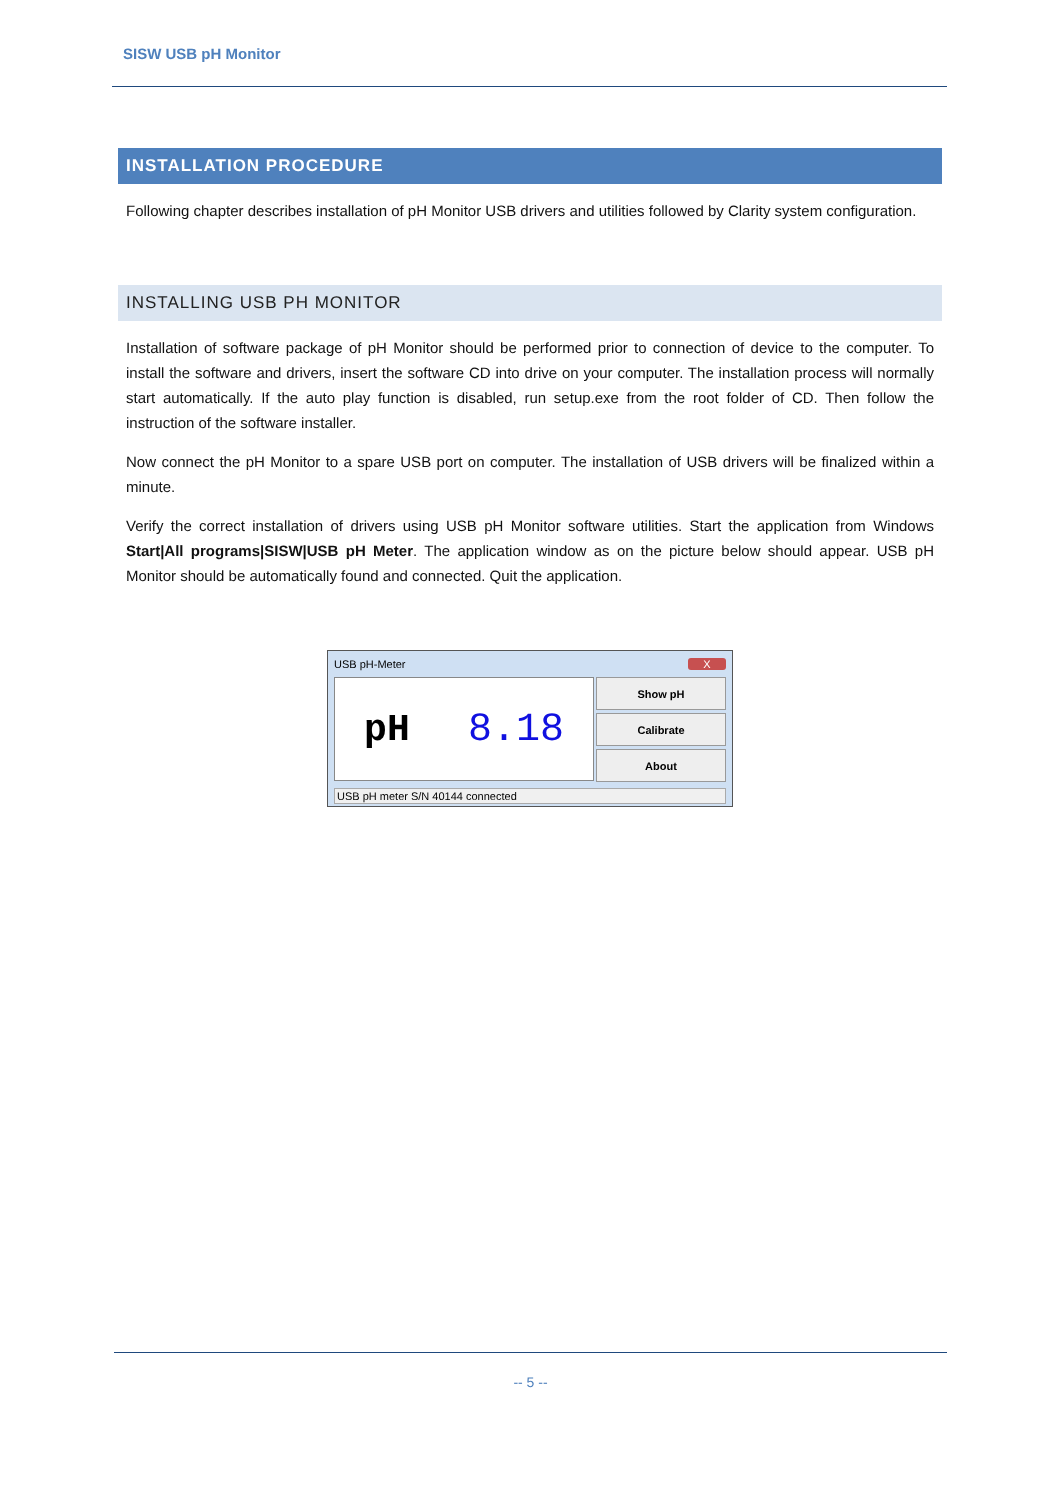SISW USB pH Monitor
INSTALLATION PROCEDURE
Following chapter describes installation of pH Monitor USB drivers and utilities followed by Clarity system configuration.
INSTALLING USB PH MONITOR
Installation of software package of pH Monitor should be performed prior to connection of device to the computer. To install the software and drivers, insert the software CD into drive on your computer. The installation process will normally start automatically. If the auto play function is disabled, run setup.exe from the root folder of CD. Then follow the instruction of the software installer.
Now connect the pH Monitor to a spare USB port on computer. The installation of USB drivers will be finalized within a minute.
Verify the correct installation of drivers using USB pH Monitor software utilities. Start the application from Windows Start|All programs|SISW|USB pH Meter. The application window as on the picture below should appear. USB pH Monitor should be automatically found and connected. Quit the application.
USB pH-Meter X
pH 8.18
Show pH
Calibrate
About
USB pH meter S/N 40144 connected
-- 5 --